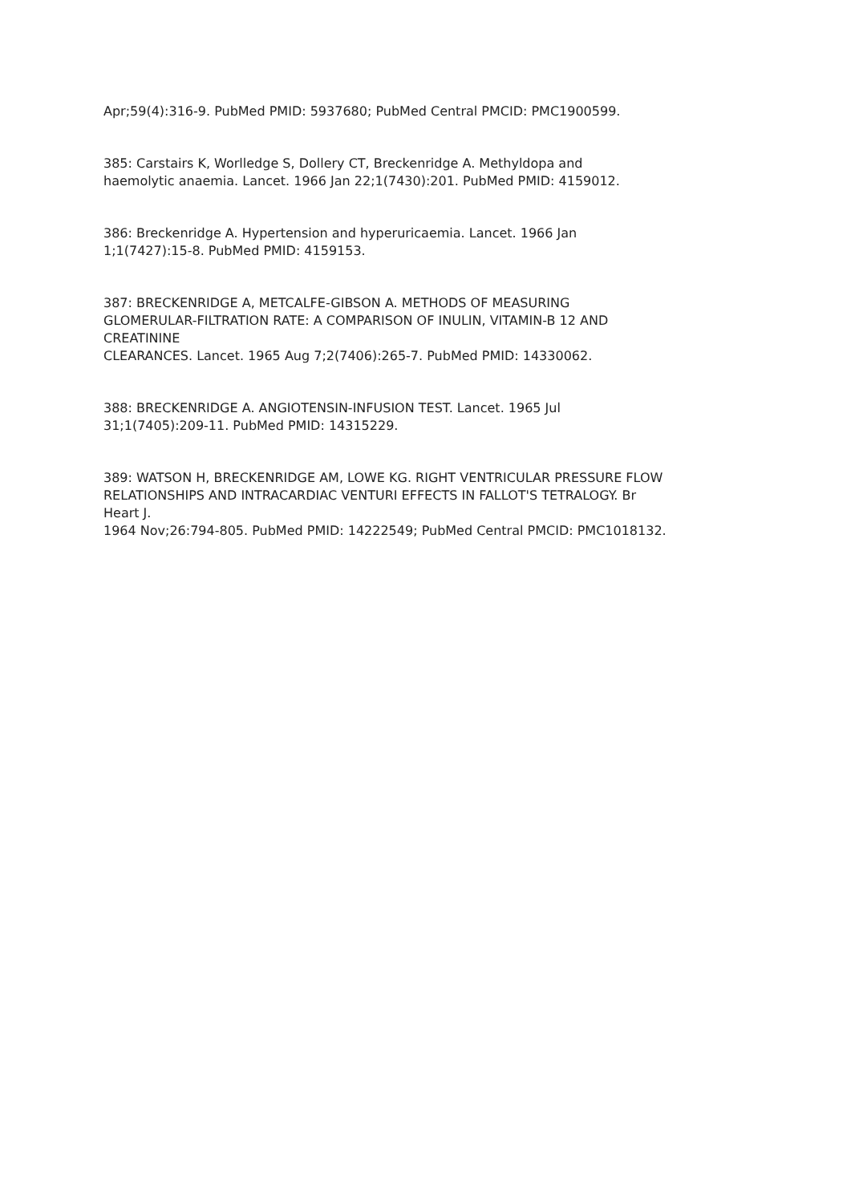Apr;59(4):316-9. PubMed PMID: 5937680; PubMed Central PMCID: PMC1900599.
385: Carstairs K, Worlledge S, Dollery CT, Breckenridge A. Methyldopa and haemolytic anaemia. Lancet. 1966 Jan 22;1(7430):201. PubMed PMID: 4159012.
386: Breckenridge A. Hypertension and hyperuricaemia. Lancet. 1966 Jan 1;1(7427):15-8. PubMed PMID: 4159153.
387: BRECKENRIDGE A, METCALFE-GIBSON A. METHODS OF MEASURING GLOMERULAR-FILTRATION RATE: A COMPARISON OF INULIN, VITAMIN-B 12 AND CREATININE CLEARANCES. Lancet. 1965 Aug 7;2(7406):265-7. PubMed PMID: 14330062.
388: BRECKENRIDGE A. ANGIOTENSIN-INFUSION TEST. Lancet. 1965 Jul 31;1(7405):209-11. PubMed PMID: 14315229.
389: WATSON H, BRECKENRIDGE AM, LOWE KG. RIGHT VENTRICULAR PRESSURE FLOW RELATIONSHIPS AND INTRACARDIAC VENTURI EFFECTS IN FALLOT'S TETRALOGY. Br Heart J. 1964 Nov;26:794-805. PubMed PMID: 14222549; PubMed Central PMCID: PMC1018132.